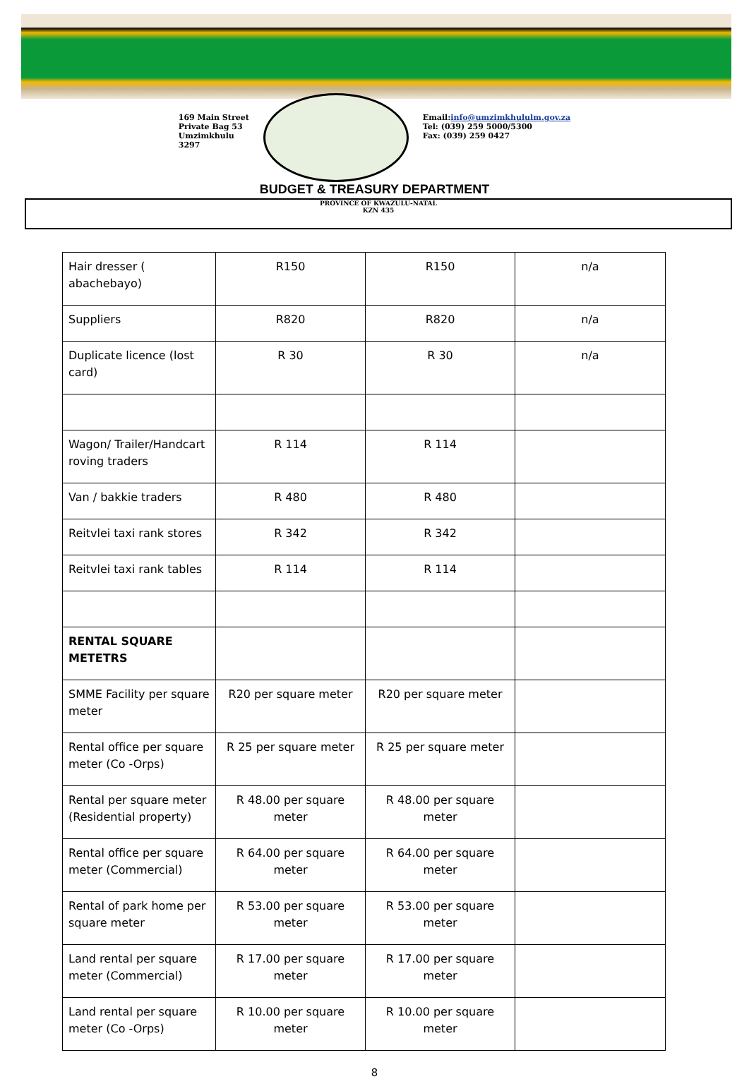169 Main Street
Private Bag 53
Umzimkhulu
3297
Email:info@umzimkhululm.gov.za
Tel: (039) 259 5000/5300
Fax: (039) 259 0427
BUDGET & TREASURY DEPARTMENT
PROVINCE OF KWAZULU-NATAL
KZN 435
| Hair dresser ( abachebayo) | R150 | R150 | n/a |
| Suppliers | R820 | R820 | n/a |
| Duplicate licence (lost card) | R 30 | R 30 | n/a |
| Wagon/ Trailer/Handcart roving traders | R 114 | R 114 | |
| Van / bakkie traders | R 480 | R 480 | |
| Reitvlei taxi rank stores | R 342 | R 342 | |
| Reitvlei taxi rank tables | R 114 | R 114 | |
| RENTAL SQUARE METETRS | | | |
| SMME Facility per square meter | R20 per square meter | R20 per square meter | |
| Rental office per square meter (Co -Orps) | R 25 per square meter | R 25 per square meter | |
| Rental per square meter (Residential property) | R 48.00 per square meter | R 48.00 per square meter | |
| Rental office per square meter (Commercial) | R 64.00 per square meter | R 64.00 per square meter | |
| Rental of park home per square meter | R 53.00 per square meter | R 53.00 per square meter | |
| Land rental per square meter (Commercial) | R 17.00 per square meter | R 17.00 per square meter | |
| Land rental per square meter (Co -Orps) | R 10.00 per square meter | R 10.00 per square meter | |
8